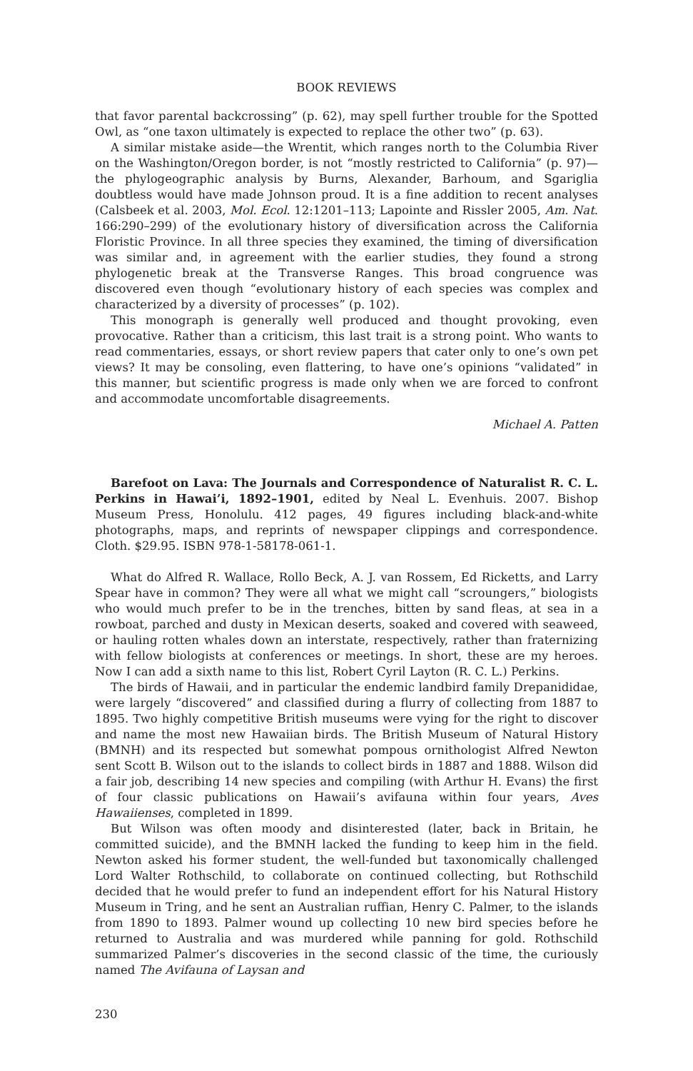BOOK REVIEWS
that favor parental backcrossing” (p. 62), may spell further trouble for the Spotted Owl, as “one taxon ultimately is expected to replace the other two” (p. 63).
A similar mistake aside—the Wrentit, which ranges north to the Columbia River on the Washington/Oregon border, is not “mostly restricted to California” (p. 97)—the phylogeographic analysis by Burns, Alexander, Barhoum, and Sgariglia doubtless would have made Johnson proud. It is a fine addition to recent analyses (Calsbeek et al. 2003, Mol. Ecol. 12:1201–113; Lapointe and Rissler 2005, Am. Nat. 166:290–299) of the evolutionary history of diversification across the California Floristic Province. In all three species they examined, the timing of diversification was similar and, in agreement with the earlier studies, they found a strong phylogenetic break at the Transverse Ranges. This broad congruence was discovered even though “evolutionary history of each species was complex and characterized by a diversity of processes” (p. 102).
This monograph is generally well produced and thought provoking, even provocative. Rather than a criticism, this last trait is a strong point. Who wants to read commentaries, essays, or short review papers that cater only to one’s own pet views? It may be consoling, even flattering, to have one’s opinions “validated” in this manner, but scientific progress is made only when we are forced to confront and accommodate uncomfortable disagreements.
Michael A. Patten
Barefoot on Lava: The Journals and Correspondence of Naturalist R. C. L. Perkins in Hawai’i, 1892–1901, edited by Neal L. Evenhuis. 2007. Bishop Museum Press, Honolulu. 412 pages, 49 figures including black-and-white photographs, maps, and reprints of newspaper clippings and correspondence. Cloth. $29.95. ISBN 978-1-58178-061-1.
What do Alfred R. Wallace, Rollo Beck, A. J. van Rossem, Ed Ricketts, and Larry Spear have in common? They were all what we might call “scroungers,” biologists who would much prefer to be in the trenches, bitten by sand fleas, at sea in a rowboat, parched and dusty in Mexican deserts, soaked and covered with seaweed, or hauling rotten whales down an interstate, respectively, rather than fraternizing with fellow biologists at conferences or meetings. In short, these are my heroes. Now I can add a sixth name to this list, Robert Cyril Layton (R. C. L.) Perkins.
The birds of Hawaii, and in particular the endemic landbird family Drepanididae, were largely “discovered” and classified during a flurry of collecting from 1887 to 1895. Two highly competitive British museums were vying for the right to discover and name the most new Hawaiian birds. The British Museum of Natural History (BMNH) and its respected but somewhat pompous ornithologist Alfred Newton sent Scott B. Wilson out to the islands to collect birds in 1887 and 1888. Wilson did a fair job, describing 14 new species and compiling (with Arthur H. Evans) the first of four classic publications on Hawaii’s avifauna within four years, Aves Hawaiienses, completed in 1899.
But Wilson was often moody and disinterested (later, back in Britain, he committed suicide), and the BMNH lacked the funding to keep him in the field. Newton asked his former student, the well-funded but taxonomically challenged Lord Walter Rothschild, to collaborate on continued collecting, but Rothschild decided that he would prefer to fund an independent effort for his Natural History Museum in Tring, and he sent an Australian ruffian, Henry C. Palmer, to the islands from 1890 to 1893. Palmer wound up collecting 10 new bird species before he returned to Australia and was murdered while panning for gold. Rothschild summarized Palmer’s discoveries in the second classic of the time, the curiously named The Avifauna of Laysan and
230